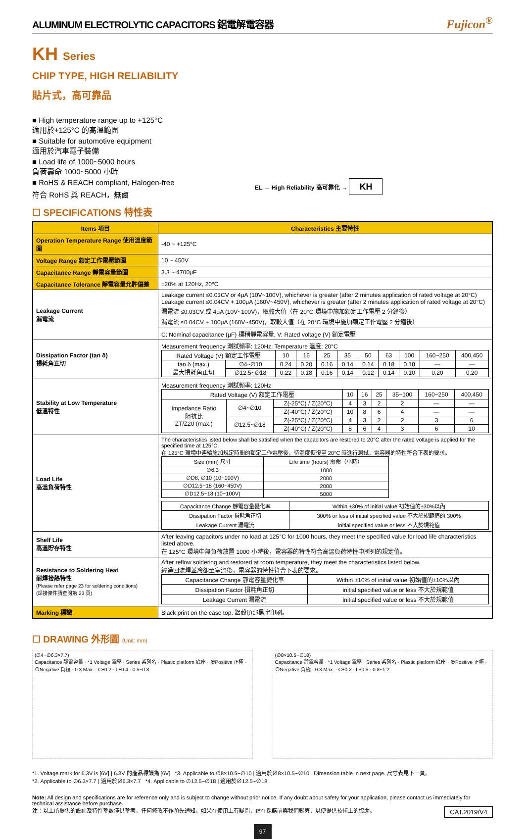ALUMINUM ELECTROLYTIC CAPACITORS 鋁電解電容器 Fujicon<sup>®</sup>
KH Series
CHIP TYPE, HIGH RELIABILITY
貼片式，高可靠品
■ High temperature range up to +125°C
適用於+125°C 的高溫範圍
■ Suitable for automotive equipment
適用於汽車電子裝備
■ Load life of 1000~5000 hours
負荷壽命 1000~5000 小時
■ RoHS & REACH compliant, Halogen-free
符合 RoHS 與 REACH，無鹵
EL → High Reliability 高可靠化 → KH
☐ SPECIFICATIONS 特性表
| Items 項目 | Characteristics 主要特性 |
| --- | --- |
| Operation Temperature Range 使用溫度範圍 | -40 ~ +125°C |
| Voltage Range 額定工作電壓範圍 | 10 ~ 450V |
| Capacitance Range 靜電容量範圍 | 3.3 ~ 4700μF |
| Capacitance Tolerance 靜電容量允許偏差 | ±20% at 120Hz, 20°C |
| Leakage Current 漏電流 | Leakage current ≤0.03CV or 4μA (10V~100V), whichever is greater (after 2 minutes application of rated voltage at 20°C) Leakage current ≤0.04CV + 100μA (160V~450V), whichever is greater (after 2 minutes application of rated voltage at 20°C) 漏電流 ≤0.03CV 或 4μA (10V~100V)，取較大值（在 20°C 環境中施加額定工作電壓 2 分鐘後） 漏電流 ≤0.04CV + 100μA (160V~450V)，取較大值（在 20°C 環境中施加額定工作電壓 2 分鐘後） |
| | C: Nominal capacitance (μF) 標稱靜電容量, V: Rated voltage (V) 額定電壓 |
| Dissipation Factor (tan δ) 損耗角正切 | Measurement frequency 測試頻率: 120Hz, Temperature 溫度: 20°C / Rated Voltage (V) 額定工作電壓 / / 10 / 16 / 25 / 35 / 50 / 63 / 100 / 160~250 / 400,450 / / tan δ (max.) 最大損耗角正切 / ∅4~∅10 / 0.24 / 0.20 / 0.16 / 0.14 / 0.14 / 0.18 / 0.18 / — / — / / / ∅12.5~∅18 / 0.22 / 0.18 / 0.16 / 0.14 / 0.12 / 0.14 / 0.10 / 0.20 / 0.20 / |
| Stability at Low Temperature 低溫特性 | Measurement frequency 測試頻率: 120Hz / Rated Voltage (V) 額定工作電壓 / / / 10 / 16 / 25 / 35~100 / 160~250 / 400,450 / / Impedance Ratio 阻抗比 ZT/Z20 (max.) / ∅4~∅10 / Z(-25°C) / Z(20°C) / 4 / 3 / 2 / 2 / — / — / / / / Z(-40°C) / Z(20°C) / 10 / 8 / 6 / 4 / — / — / / / ∅12.5~∅18 / Z(-25°C) / Z(20°C) / 4 / 3 / 2 / 2 / 3 / 6 / / / / Z(-40°C) / Z(20°C) / 8 / 6 / 4 / 3 / 6 / 10 / |
| Load Life 高溫負荷特性 | The characteristics listed below shall be satisfied when the capacitors are restored to 20°C after the rated voltage is applied for the specified time at 125°C. 在 125°C 環境中連續施加規定時間的額定工作電壓後，待溫度恢復至 20°C 時進行測試，電容器的特性符合下表的要求。 / Size (mm) 尺寸 / Life time (hours) 壽命（小時） / / ∅6.3 / 1000 / / ∅D8, ∅10 (10~100V) / 2000 / / ∅D12.5~18 (160~450V) / 2000 / / ∅D12.5~18 (10~100V) / 5000 / / Capacitance Change 靜電容量變化率 / Within ±30% of initial value 初始值的±30%以內 / / Dissipation Factor 損耗角正切 / 300% or less of initial specified value 不大於規範值的 300% / / Leakage Current 漏電流 / initial specified value or less 不大於規範值 / |
| Shelf Life 高溫貯存特性 | After leaving capacitors under no load at 125°C for 1000 hours, they meet the specified value for load life characteristics listed above. 在 125°C 環境中無負荷放置 1000 小時後，電容器的特性符合高溫負荷特性中所列的規定值。 |
| Resistance to Soldering Heat 耐焊接熱特性 (Please refer page 23 for soldering conditions) (焊接條件請查閱第 23 頁) | After reflow soldering and restored at room temperature, they meet the characteristics listed below. 經過回流焊並冷卻至室溫後，電容器的特性符合下表的要求。 / Capacitance Change 靜電容量變化率 / Within ±10% of initial value 初始值的±10%以內 / / Dissipation Factor 損耗角正切 / initial specified value or less 不大於規範值 / / Leakage Current 漏電流 / initial specified value or less 不大於規範值 / |
| Marking 標識 | Black print on the case top. 鋁殼頂部黑字印刷。 |
☐ DRAWING 外形圖 (Unit: mm)
(∅4~∅6.3×7.7)
Capacitance 靜電容量 · *1 Voltage 電壓 · Series 系列名 · Plastic platform 底座 · ⊕Positive 正極 · ⊖Negative 負極 · 0.3 Max. · C±0.2 · L±0.4 · 0.5~0.8
(∅8×10.5~∅18)
Capacitance 靜電容量 · *1 Voltage 電壓 · Series 系列名 · Plastic platform 底座 · ⊕Positive 正極 · ⊖Negative 負極 · 0.3 Max. · C±0.2 · L±0.5 · 0.8~1.2
*1. Voltage mark for 6.3V is [6V] | 6.3V 的產品標識為 [6V] *3. Applicable to ∅8×10.5~∅10 | 適用於∅8×10.5~∅10 Dimension table in next page. 尺寸表見下一頁。
*2. Applicable to ∅6.3×7.7 | 適用於∅6.3×7.7 *4. Applicable to ∅12.5~∅18 | 適用於∅12.5~∅18
Note: All design and specifications are for reference only and is subject to change without prior notice. If any doubt about safety for your application, please contact us immediately for technical assistance before purchase.
注：以上所提供的設計及特性參數僅供參考，任何修改不作預先通知。如果在使用上有疑問，請在採購前與我們聯繫，以便提供技術上的協助。 CAT.2019/V4
97